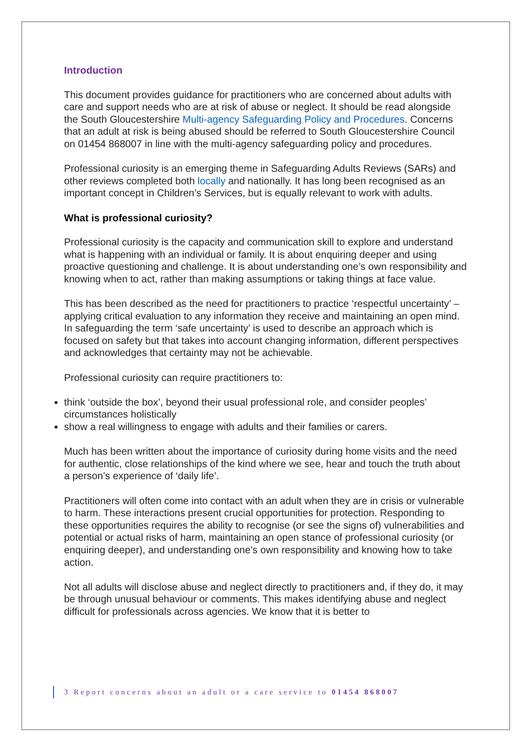Introduction
This document provides guidance for practitioners who are concerned about adults with care and support needs who are at risk of abuse or neglect. It should be read alongside the South Gloucestershire Multi-agency Safeguarding Policy and Procedures. Concerns that an adult at risk is being abused should be referred to South Gloucestershire Council on 01454 868007 in line with the multi-agency safeguarding policy and procedures.
Professional curiosity is an emerging theme in Safeguarding Adults Reviews (SARs) and other reviews completed both locally and nationally. It has long been recognised as an important concept in Children’s Services, but is equally relevant to work with adults.
What is professional curiosity?
Professional curiosity is the capacity and communication skill to explore and understand what is happening with an individual or family. It is about enquiring deeper and using proactive questioning and challenge. It is about understanding one’s own responsibility and knowing when to act, rather than making assumptions or taking things at face value.
This has been described as the need for practitioners to practice ‘respectful uncertainty’ – applying critical evaluation to any information they receive and maintaining an open mind. In safeguarding the term ‘safe uncertainty’ is used to describe an approach which is focused on safety but that takes into account changing information, different perspectives and acknowledges that certainty may not be achievable.
Professional curiosity can require practitioners to:
think ‘outside the box’, beyond their usual professional role, and consider peoples’ circumstances holistically
show a real willingness to engage with adults and their families or carers.
Much has been written about the importance of curiosity during home visits and the need for authentic, close relationships of the kind where we see, hear and touch the truth about a person’s experience of ‘daily life’.
Practitioners will often come into contact with an adult when they are in crisis or vulnerable to harm. These interactions present crucial opportunities for protection. Responding to these opportunities requires the ability to recognise (or see the signs of) vulnerabilities and potential or actual risks of harm, maintaining an open stance of professional curiosity (or enquiring deeper), and understanding one’s own responsibility and knowing how to take action.
Not all adults will disclose abuse and neglect directly to practitioners and, if they do, it may be through unusual behaviour or comments. This makes identifying abuse and neglect difficult for professionals across agencies. We know that it is better to
3 Report concerns about an adult or a care service to 01454 868007